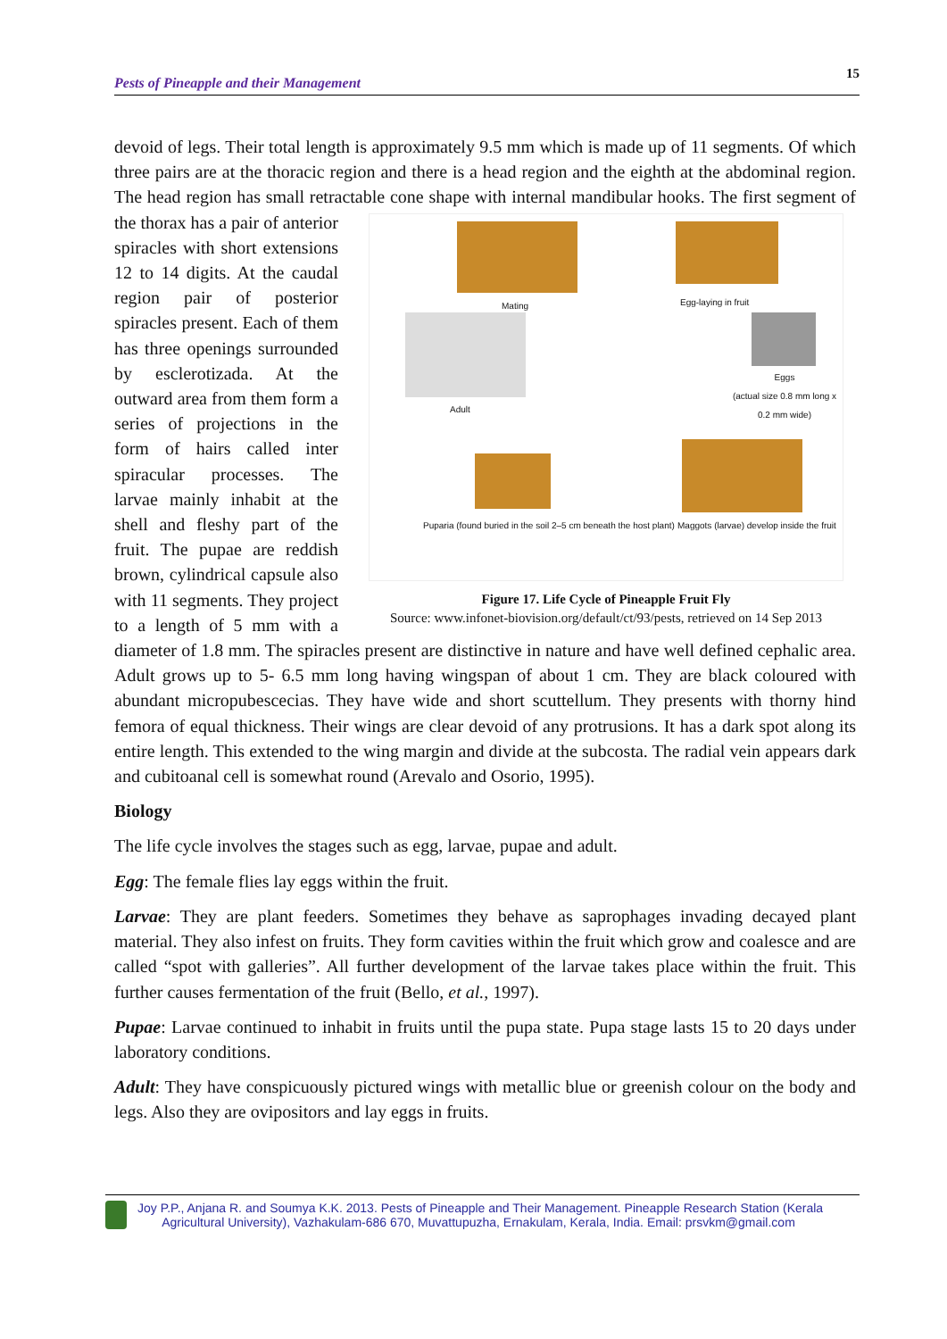Pests of Pineapple and their Management 15
devoid of legs. Their total length is approximately 9.5 mm which is made up of 11 segments. Of which three pairs are at the thoracic region and there is a head region and the eighth at the abdominal region. The head region has small retractable cone shape with internal mandibular Mating Egg-laying in fruit
Adult
Eggs
(actual size 0.8 mm long x 0.2 mm wide)
Puparia (found buried in the soil 2–5 cm beneath the host plant) Maggots (larvae) develop inside the fruit
Figure 17. Life Cycle of Pineapple Fruit Fly
Source: www.infonet-biovision.org/default/ct/93/pests, retrieved on 14 Sep 2013 hooks. The first segment of the thorax has a pair of anterior spiracles with short extensions 12 to 14 digits. At the caudal region pair of posterior spiracles present. Each of them has three openings surrounded by esclerotizada. At the outward area from them form a series of projections in the form of hairs called inter spiracular processes. The larvae mainly inhabit at the shell and fleshy part of the fruit. The pupae are reddish brown, cylindrical capsule also with 11 segments. They project to a length of 5 mm with a diameter of 1.8 mm. The spiracles present are distinctive in nature and have well defined cephalic area. Adult grows up to 5- 6.5 mm long having wingspan of about 1 cm. They are black coloured with abundant micropubescecias. They have wide and short scuttellum. They presents with thorny hind femora of equal thickness. Their wings are clear devoid of any protrusions. It has a dark spot along its entire length. This extended to the wing margin and divide at the subcosta. The radial vein appears dark and cubitoanal cell is somewhat round (Arevalo and Osorio, 1995).
Biology
The life cycle involves the stages such as egg, larvae, pupae and adult.
Egg: The female flies lay eggs within the fruit.
Larvae: They are plant feeders. Sometimes they behave as saprophages invading decayed plant material. They also infest on fruits. They form cavities within the fruit which grow and coalesce and are called “spot with galleries”. All further development of the larvae takes place within the fruit. This further causes fermentation of the fruit (Bello, et al., 1997).
Pupae: Larvae continued to inhabit in fruits until the pupa state. Pupa stage lasts 15 to 20 days under laboratory conditions.
Adult: They have conspicuously pictured wings with metallic blue or greenish colour on the body and legs. Also they are ovipositors and lay eggs in fruits.
Joy P.P., Anjana R. and Soumya K.K. 2013. Pests of Pineapple and Their Management. Pineapple Research Station (Kerala
Agricultural University), Vazhakulam-686 670, Muvattupuzha, Ernakulam, Kerala, India. Email: prsvkm@gmail.com